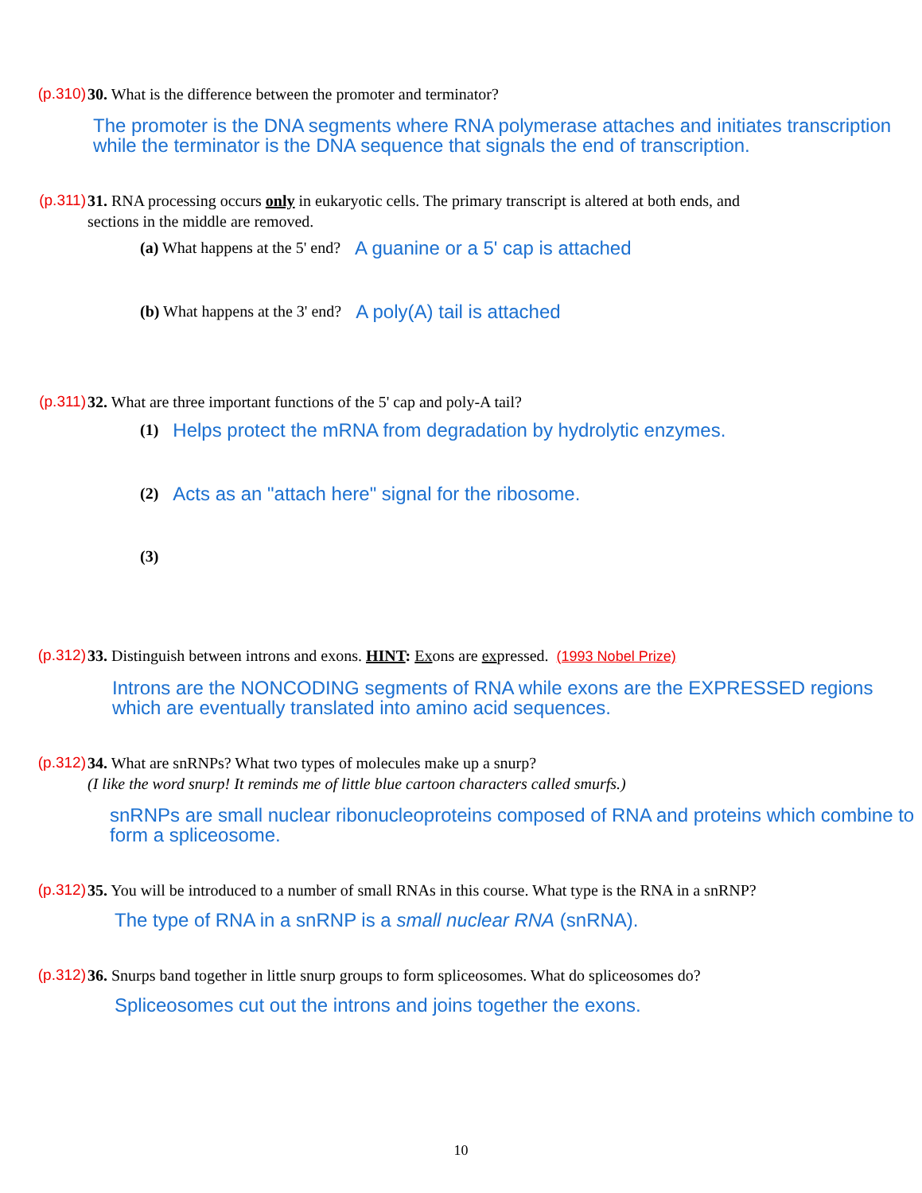(p.310) 30. What is the difference between the promoter and terminator?
The promoter is the DNA segments where RNA polymerase attaches and initiates transcription while the terminator is the DNA sequence that signals the end of transcription.
(p.311) 31. RNA processing occurs only in eukaryotic cells. The primary transcript is altered at both ends, and
sections in the middle are removed.
(a) What happens at the 5' end? A guanine or a 5' cap is attached
(b) What happens at the 3' end? A poly(A) tail is attached
(p.311) 32. What are three important functions of the 5' cap and poly-A tail?
(1) Helps protect the mRNA from degradation by hydrolytic enzymes.
(2) Acts as an "attach here" signal for the ribosome.
(3)
(p.312) 33. Distinguish between introns and exons. HINT: Exons are expressed. (1993 Nobel Prize)
Introns are the NONCODING segments of RNA while exons are the EXPRESSED regions which are eventually translated into amino acid sequences.
(p.312) 34. What are snRNPs? What two types of molecules make up a snurp?
(I like the word snurp! It reminds me of little blue cartoon characters called smurfs.)
snRNPs are small nuclear ribonucleoproteins composed of RNA and proteins which combine to form a spliceosome.
(p.312) 35. You will be introduced to a number of small RNAs in this course. What type is the RNA in a snRNP?
The type of RNA in a snRNP is a small nuclear RNA (snRNA).
(p.312) 36. Snurps band together in little snurp groups to form spliceosomes. What do spliceosomes do?
Spliceosomes cut out the introns and joins together the exons.
10